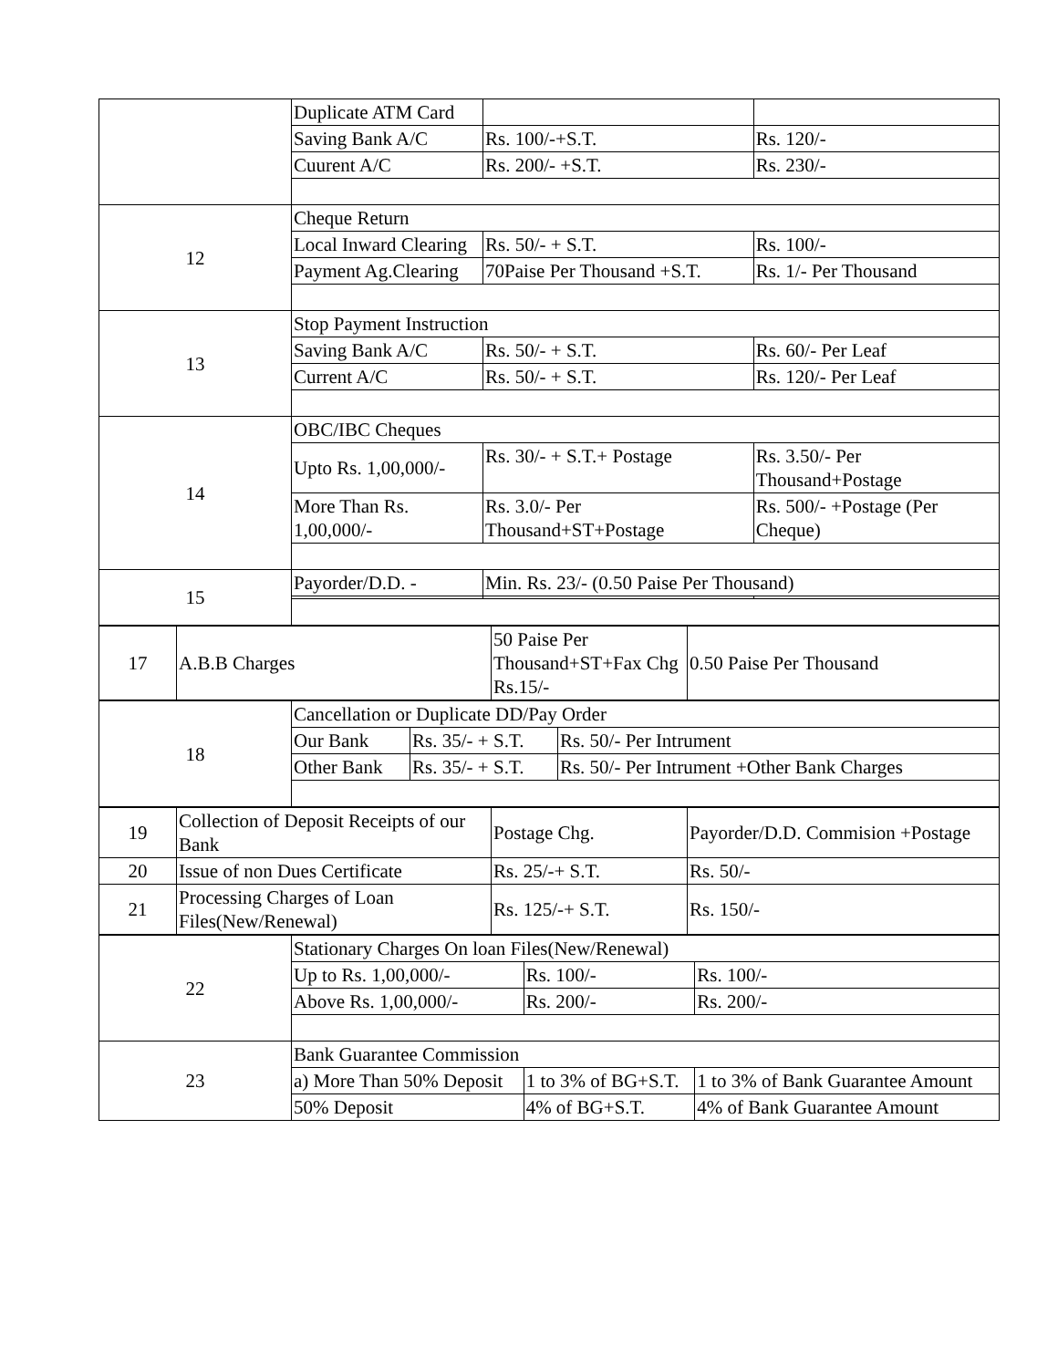| | Duplicate ATM Card | | |
| | Saving Bank A/C | Rs. 100/-+S.T. | Rs. 120/- |
| | Cuurent A/C | Rs. 200/- +S.T. | Rs. 230/- |
| 12 | Cheque Return | | |
| | Local Inward Clearing | Rs. 50/- + S.T. | Rs. 100/- |
| | Payment Ag.Clearing | 70Paise Per Thousand +S.T. | Rs. 1/- Per Thousand |
| 13 | Stop Payment Instruction | | |
| | Saving Bank A/C | Rs. 50/- + S.T. | Rs. 60/- Per Leaf |
| | Current A/C | Rs. 50/- + S.T. | Rs. 120/- Per Leaf |
| 14 | OBC/IBC Cheques | | |
| | Upto Rs. 1,00,000/- | Rs. 30/- + S.T.+ Postage | Rs. 3.50/- Per Thousand+Postage |
| | More Than Rs. 1,00,000/- | Rs. 3.0/- Per Thousand+ST+Postage | Rs. 500/- +Postage (Per Cheque) |
| 15 | Payorder/D.D. - | Min. Rs. 23/- (0.50 Paise Per Thousand) | |
| 17 | A.B.B Charges | 50 Paise Per Thousand+ST+Fax Chg Rs.15/- | 0.50 Paise Per Thousand |
| 18 | Cancellation or Duplicate DD/Pay Order | | |
| | Our Bank | Rs. 35/- + S.T. | Rs. 50/- Per Intrument |
| | Other Bank | Rs. 35/- + S.T. | Rs. 50/- Per Intrument +Other Bank Charges |
| 19 | Collection of Deposit Receipts of our Bank | Postage Chg. | Payorder/D.D. Commision +Postage |
| 20 | Issue of non Dues Certificate | Rs. 25/-+ S.T. | Rs. 50/- |
| 21 | Processing Charges of Loan Files(New/Renewal) | Rs. 125/-+ S.T. | Rs. 150/- |
| 22 | Stationary Charges On loan Files(New/Renewal) | | |
| | Up to Rs. 1,00,000/- | Rs. 100/- | Rs. 100/- |
| | Above Rs. 1,00,000/- | Rs. 200/- | Rs. 200/- |
| 23 | Bank Guarantee Commission | | |
| | a) More Than 50% Deposit | 1 to 3% of BG+S.T. | 1 to 3% of Bank Guarantee Amount |
| | 50% Deposit | 4% of BG+S.T. | 4% of Bank Guarantee Amount |